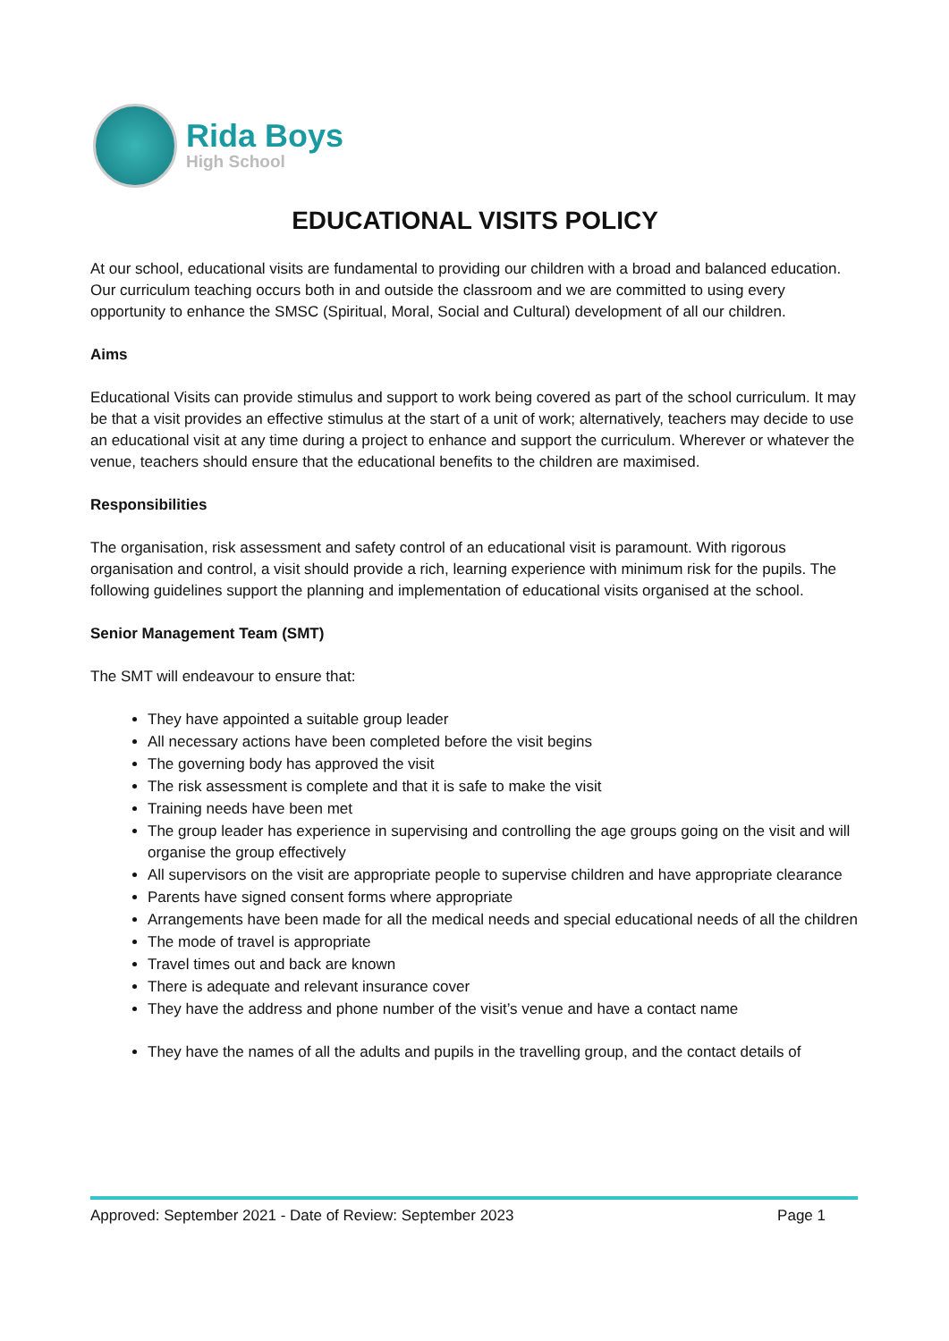Rida Boys
High School
EDUCATIONAL VISITS POLICY
At our school, educational visits are fundamental to providing our children with a broad and balanced education. Our curriculum teaching occurs both in and outside the classroom and we are committed to using every opportunity to enhance the SMSC (Spiritual, Moral, Social and Cultural) development of all our children.
Aims
Educational Visits can provide stimulus and support to work being covered as part of the school curriculum. It may be that a visit provides an effective stimulus at the start of a unit of work; alternatively, teachers may decide to use an educational visit at any time during a project to enhance and support the curriculum. Wherever or whatever the venue, teachers should ensure that the educational benefits to the children are maximised.
Responsibilities
The organisation, risk assessment and safety control of an educational visit is paramount. With rigorous organisation and control, a visit should provide a rich, learning experience with minimum risk for the pupils. The following guidelines support the planning and implementation of educational visits organised at the school.
Senior Management Team (SMT)
The SMT will endeavour to ensure that:
They have appointed a suitable group leader
All necessary actions have been completed before the visit begins
The governing body has approved the visit
The risk assessment is complete and that it is safe to make the visit
Training needs have been met
The group leader has experience in supervising and controlling the age groups going on the visit and will organise the group effectively
All supervisors on the visit are appropriate people to supervise children and have appropriate clearance
Parents have signed consent forms where appropriate
Arrangements have been made for all the medical needs and special educational needs of all the children
The mode of travel is appropriate
Travel times out and back are known
There is adequate and relevant insurance cover
They have the address and phone number of the visit’s venue and have a contact name
They have the names of all the adults and pupils in the travelling group, and the contact details of
Approved: September 2021 - Date of Review: September 2023 Page 1